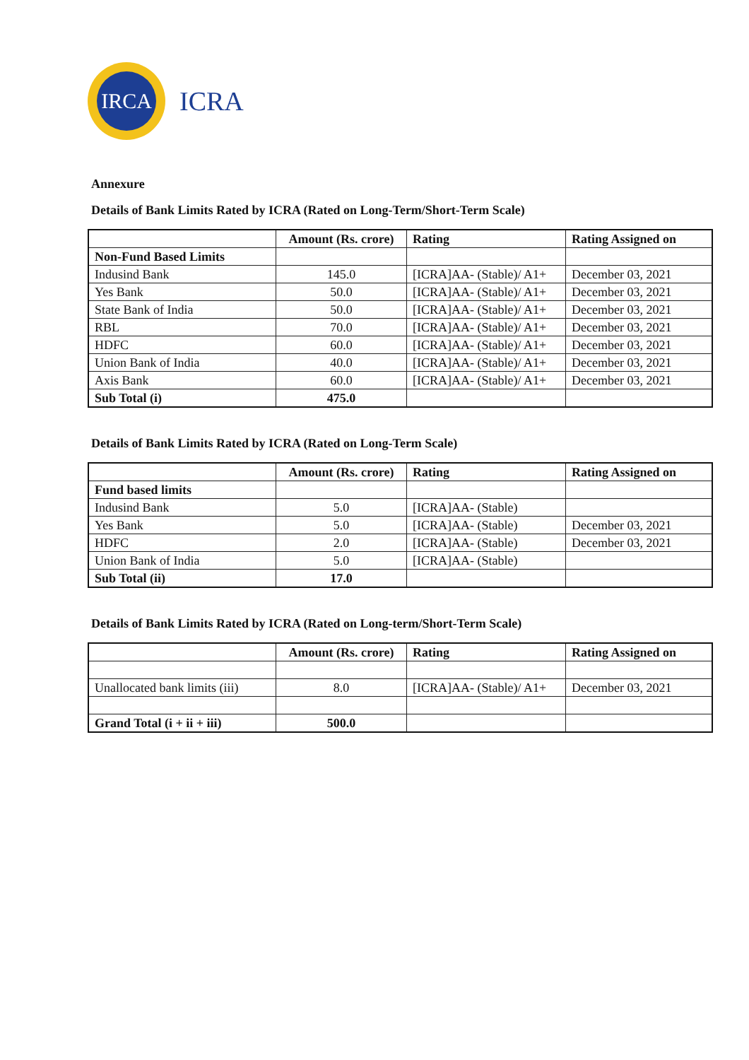IRCA
ICRA
Annexure
Details of Bank Limits Rated by ICRA (Rated on Long-Term/Short-Term Scale)
| | Amount (Rs. crore) | Rating | Rating Assigned on |
| --- | --- | --- | --- |
| Non-Fund Based Limits | | | |
| Indusind Bank | 145.0 | [ICRA]AA- (Stable)/ A1+ | December 03, 2021 |
| Yes Bank | 50.0 | [ICRA]AA- (Stable)/ A1+ | December 03, 2021 |
| State Bank of India | 50.0 | [ICRA]AA- (Stable)/ A1+ | December 03, 2021 |
| RBL | 70.0 | [ICRA]AA- (Stable)/ A1+ | December 03, 2021 |
| HDFC | 60.0 | [ICRA]AA- (Stable)/ A1+ | December 03, 2021 |
| Union Bank of India | 40.0 | [ICRA]AA- (Stable)/ A1+ | December 03, 2021 |
| Axis Bank | 60.0 | [ICRA]AA- (Stable)/ A1+ | December 03, 2021 |
| Sub Total (i) | 475.0 | | |
Details of Bank Limits Rated by ICRA (Rated on Long-Term Scale)
| | Amount (Rs. crore) | Rating | Rating Assigned on |
| --- | --- | --- | --- |
| Fund based limits | | | |
| Indusind Bank | 5.0 | [ICRA]AA- (Stable) | |
| Yes Bank | 5.0 | [ICRA]AA- (Stable) | December 03, 2021 |
| HDFC | 2.0 | [ICRA]AA- (Stable) | December 03, 2021 |
| Union Bank of India | 5.0 | [ICRA]AA- (Stable) | |
| Sub Total (ii) | 17.0 | | |
Details of Bank Limits Rated by ICRA (Rated on Long-term/Short-Term Scale)
| | Amount (Rs. crore) | Rating | Rating Assigned on |
| --- | --- | --- | --- |
| Unallocated bank limits (iii) | 8.0 | [ICRA]AA- (Stable)/ A1+ | December 03, 2021 |
| Grand Total (i + ii + iii) | 500.0 | | |